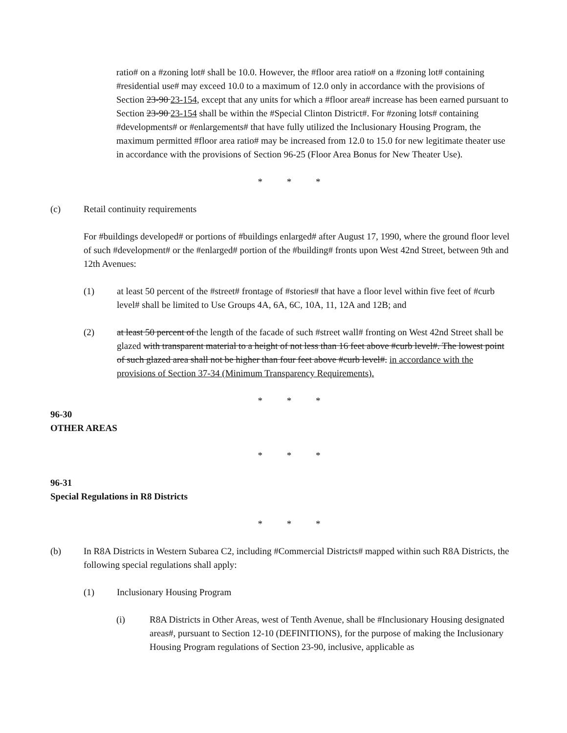ratio# on a #zoning lot# shall be 10.0. However, the #floor area ratio# on a #zoning lot# containing #residential use# may exceed 10.0 to a maximum of 12.0 only in accordance with the provisions of Section 23-90 23-154, except that any units for which a #floor area# increase has been earned pursuant to Section 23-90 23-154 shall be within the #Special Clinton District#. For #zoning lots# containing #developments# or #enlargements# that have fully utilized the Inclusionary Housing Program, the maximum permitted #floor area ratio# may be increased from 12.0 to 15.0 for new legitimate theater use in accordance with the provisions of Section 96-25 (Floor Area Bonus for New Theater Use).
* * *
(c) Retail continuity requirements
For #buildings developed# or portions of #buildings enlarged# after August 17, 1990, where the ground floor level of such #development# or the #enlarged# portion of the #building# fronts upon West 42nd Street, between 9th and 12th Avenues:
(1) at least 50 percent of the #street# frontage of #stories# that have a floor level within five feet of #curb level# shall be limited to Use Groups 4A, 6A, 6C, 10A, 11, 12A and 12B; and
(2) at least 50 percent of the length of the facade of such #street wall# fronting on West 42nd Street shall be glazed with transparent material to a height of not less than 16 feet above #curb level#. The lowest point of such glazed area shall not be higher than four feet above #curb level#. in accordance with the provisions of Section 37-34 (Minimum Transparency Requirements).
* * *
96-30
OTHER AREAS
* * *
96-31
Special Regulations in R8 Districts
* * *
(b) In R8A Districts in Western Subarea C2, including #Commercial Districts# mapped within such R8A Districts, the following special regulations shall apply:
(1) Inclusionary Housing Program
(i) R8A Districts in Other Areas, west of Tenth Avenue, shall be #Inclusionary Housing designated areas#, pursuant to Section 12-10 (DEFINITIONS), for the purpose of making the Inclusionary Housing Program regulations of Section 23-90, inclusive, applicable as